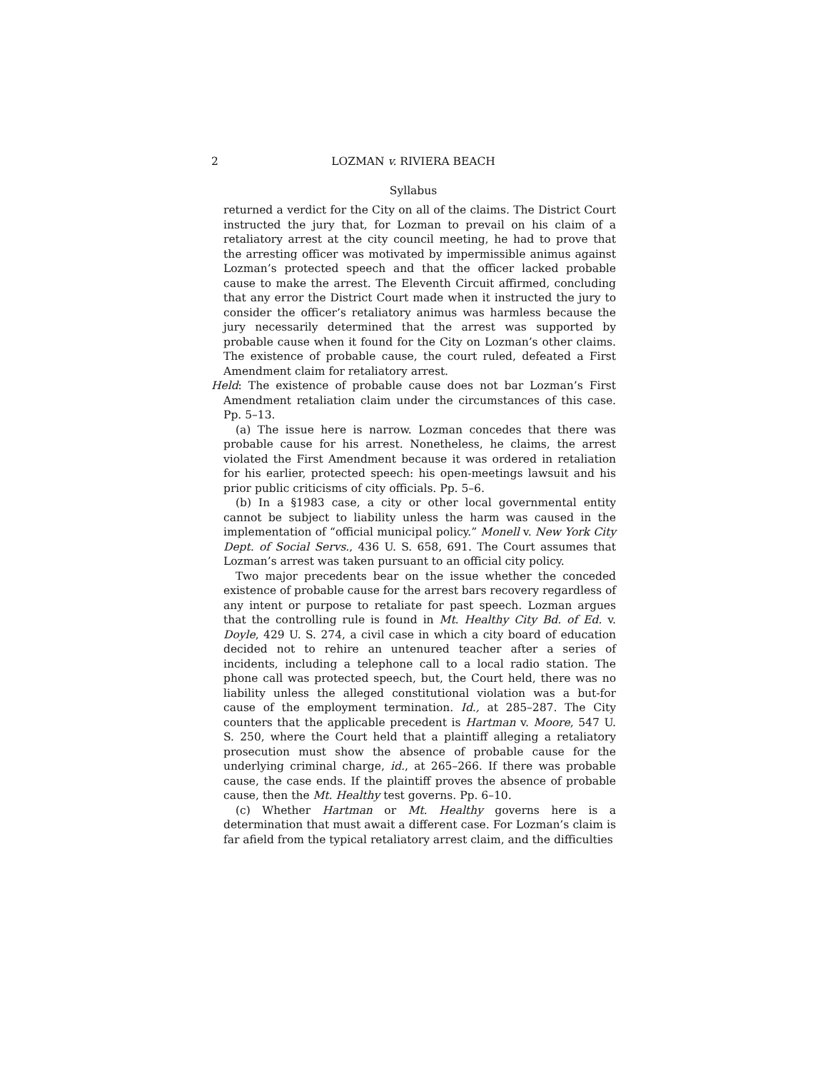2 LOZMAN v. RIVIERA BEACH
Syllabus
returned a verdict for the City on all of the claims. The District Court instructed the jury that, for Lozman to prevail on his claim of a retaliatory arrest at the city council meeting, he had to prove that the arresting officer was motivated by impermissible animus against Lozman’s protected speech and that the officer lacked probable cause to make the arrest. The Eleventh Circuit affirmed, concluding that any error the District Court made when it instructed the jury to consider the officer’s retaliatory animus was harmless because the jury necessarily determined that the arrest was supported by probable cause when it found for the City on Lozman’s other claims. The existence of probable cause, the court ruled, defeated a First Amendment claim for retaliatory arrest.
Held: The existence of probable cause does not bar Lozman’s First Amendment retaliation claim under the circumstances of this case. Pp. 5–13.
(a) The issue here is narrow. Lozman concedes that there was probable cause for his arrest. Nonetheless, he claims, the arrest violated the First Amendment because it was ordered in retaliation for his earlier, protected speech: his open-meetings lawsuit and his prior public criticisms of city officials. Pp. 5–6.
(b) In a §1983 case, a city or other local governmental entity cannot be subject to liability unless the harm was caused in the implementation of “official municipal policy.” Monell v. New York City Dept. of Social Servs., 436 U. S. 658, 691. The Court assumes that Lozman’s arrest was taken pursuant to an official city policy.
Two major precedents bear on the issue whether the conceded existence of probable cause for the arrest bars recovery regardless of any intent or purpose to retaliate for past speech. Lozman argues that the controlling rule is found in Mt. Healthy City Bd. of Ed. v. Doyle, 429 U. S. 274, a civil case in which a city board of education decided not to rehire an untenured teacher after a series of incidents, including a telephone call to a local radio station. The phone call was protected speech, but, the Court held, there was no liability unless the alleged constitutional violation was a but-for cause of the employment termination. Id., at 285–287. The City counters that the applicable precedent is Hartman v. Moore, 547 U. S. 250, where the Court held that a plaintiff alleging a retaliatory prosecution must show the absence of probable cause for the underlying criminal charge, id., at 265–266. If there was probable cause, the case ends. If the plaintiff proves the absence of probable cause, then the Mt. Healthy test governs. Pp. 6–10.
(c) Whether Hartman or Mt. Healthy governs here is a determination that must await a different case. For Lozman’s claim is far afield from the typical retaliatory arrest claim, and the difficulties